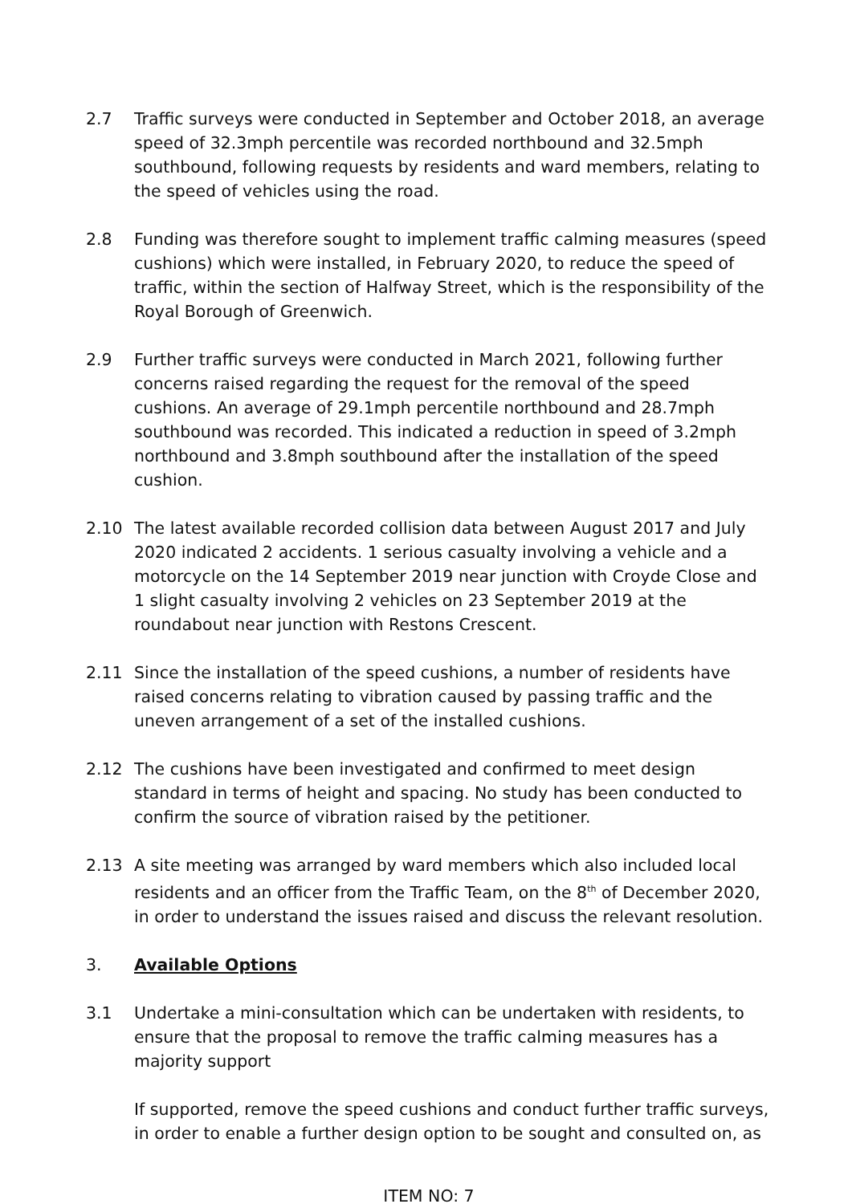2.7 Traffic surveys were conducted in September and October 2018, an average speed of 32.3mph percentile was recorded northbound and 32.5mph southbound, following requests by residents and ward members, relating to the speed of vehicles using the road.
2.8 Funding was therefore sought to implement traffic calming measures (speed cushions) which were installed, in February 2020, to reduce the speed of traffic, within the section of Halfway Street, which is the responsibility of the Royal Borough of Greenwich.
2.9 Further traffic surveys were conducted in March 2021, following further concerns raised regarding the request for the removal of the speed cushions. An average of 29.1mph percentile northbound and 28.7mph southbound was recorded. This indicated a reduction in speed of 3.2mph northbound and 3.8mph southbound after the installation of the speed cushion.
2.10 The latest available recorded collision data between August 2017 and July 2020 indicated 2 accidents. 1 serious casualty involving a vehicle and a motorcycle on the 14 September 2019 near junction with Croyde Close and 1 slight casualty involving 2 vehicles on 23 September 2019 at the roundabout near junction with Restons Crescent.
2.11 Since the installation of the speed cushions, a number of residents have raised concerns relating to vibration caused by passing traffic and the uneven arrangement of a set of the installed cushions.
2.12 The cushions have been investigated and confirmed to meet design standard in terms of height and spacing. No study has been conducted to confirm the source of vibration raised by the petitioner.
2.13 A site meeting was arranged by ward members which also included local residents and an officer from the Traffic Team, on the 8<sup>th</sup> of December 2020, in order to understand the issues raised and discuss the relevant resolution.
3. Available Options
3.1 Undertake a mini-consultation which can be undertaken with residents, to ensure that the proposal to remove the traffic calming measures has a majority support
If supported, remove the speed cushions and conduct further traffic surveys, in order to enable a further design option to be sought and consulted on, as
ITEM NO: 7